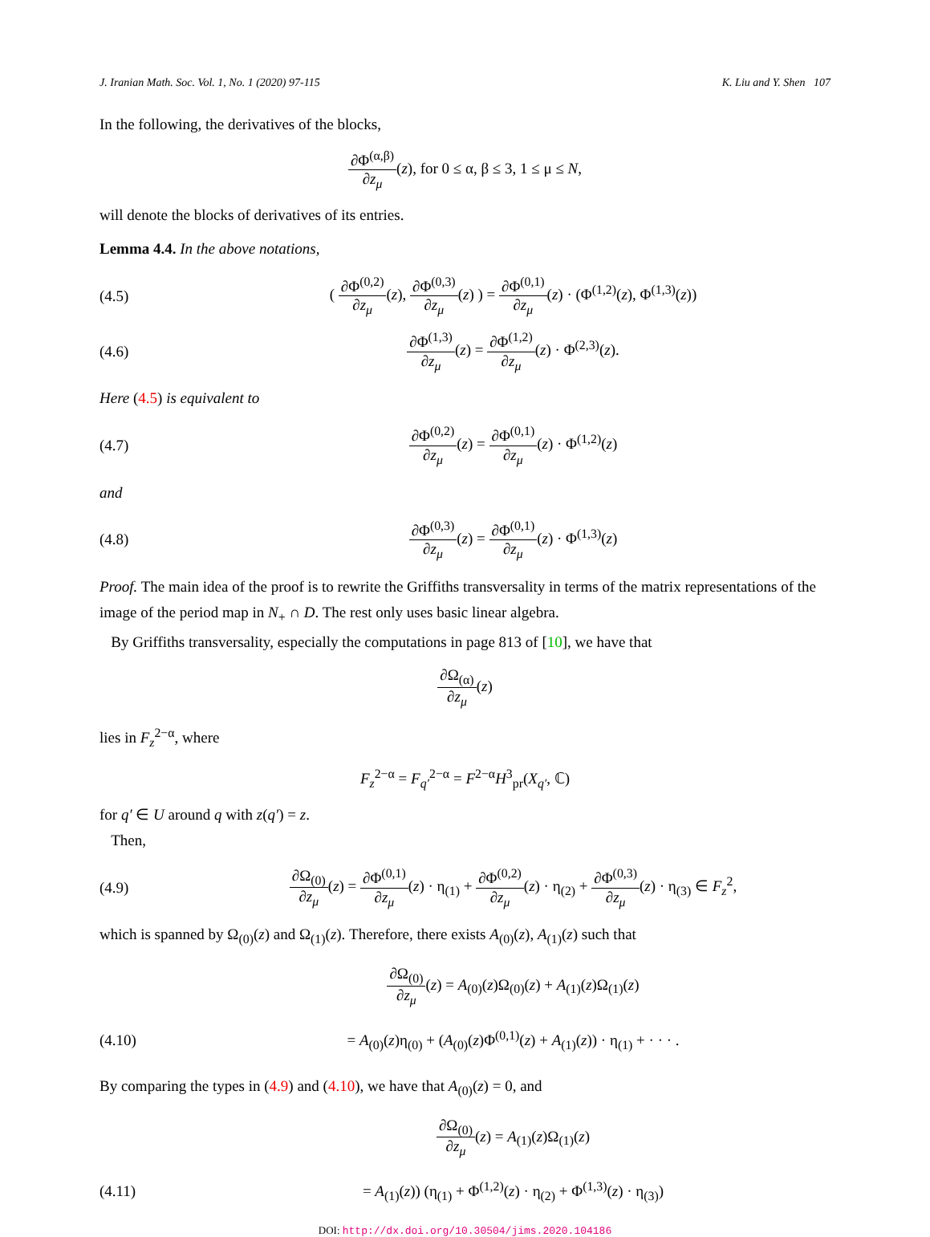J. Iranian Math. Soc. Vol. 1, No. 1 (2020) 97-115 K. Liu and Y. Shen 107
In the following, the derivatives of the blocks,
∂Φ<sup>(α,β)</sup> ∂z<sub>μ</sub>(z), for 0 ≤ α, β ≤ 3, 1 ≤ μ ≤ N,
will denote the blocks of derivatives of its entries.
Lemma 4.4. In the above notations,
(4.5)
( ∂Φ<sup>(0,2)</sup> ∂z<sub>μ</sub>(z), ∂Φ<sup>(0,3)</sup> ∂z<sub>μ</sub>(z) ) = ∂Φ<sup>(0,1)</sup> ∂z<sub>μ</sub>(z) · (Φ<sup>(1,2)</sup>(z), Φ<sup>(1,3)</sup>(z))
(4.6)
∂Φ<sup>(1,3)</sup> ∂z<sub>μ</sub>(z) = ∂Φ<sup>(1,2)</sup> ∂z<sub>μ</sub>(z) · Φ<sup>(2,3)</sup>(z).
Here (4.5) is equivalent to
(4.7)
∂Φ<sup>(0,2)</sup> ∂z<sub>μ</sub>(z) = ∂Φ<sup>(0,1)</sup> ∂z<sub>μ</sub>(z) · Φ<sup>(1,2)</sup>(z)
and
(4.8)
∂Φ<sup>(0,3)</sup> ∂z<sub>μ</sub>(z) = ∂Φ<sup>(0,1)</sup> ∂z<sub>μ</sub>(z) · Φ<sup>(1,3)</sup>(z)
Proof. The main idea of the proof is to rewrite the Griffiths transversality in terms of the matrix representations of the image of the period map in N<sub>+</sub> ∩ D. The rest only uses basic linear algebra.
By Griffiths transversality, especially the computations in page 813 of [10], we have that
∂Ω<sub>(α)</sub> ∂z<sub>μ</sub>(z)
lies in F<sub>z</sub><sup>2−α</sup>, where
F<sub>z</sub><sup>2−α</sup> = F<sub>q′</sub><sup>2−α</sup> = F<sup>2−α</sup>H<sup>3</sup><sub>pr</sub>(X<sub>q′</sub>, ℂ)
for q′ ∈ U around q with z(q′) = z.
Then,
(4.9)
∂Ω<sub>(0)</sub> ∂z<sub>μ</sub>(z) = ∂Φ<sup>(0,1)</sup> ∂z<sub>μ</sub>(z) · η<sub>(1)</sub> + ∂Φ<sup>(0,2)</sup> ∂z<sub>μ</sub>(z) · η<sub>(2)</sub> + ∂Φ<sup>(0,3)</sup> ∂z<sub>μ</sub>(z) · η<sub>(3)</sub> ∈ F<sub>z</sub><sup>2</sup>,
which is spanned by Ω<sub>(0)</sub>(z) and Ω<sub>(1)</sub>(z). Therefore, there exists A<sub>(0)</sub>(z), A<sub>(1)</sub>(z) such that
∂Ω<sub>(0)</sub> ∂z<sub>μ</sub>(z) = A<sub>(0)</sub>(z)Ω<sub>(0)</sub>(z) + A<sub>(1)</sub>(z)Ω<sub>(1)</sub>(z)
(4.10)
= A<sub>(0)</sub>(z)η<sub>(0)</sub> + (A<sub>(0)</sub>(z)Φ<sup>(0,1)</sup>(z) + A<sub>(1)</sub>(z)) · η<sub>(1)</sub> + · · · .
By comparing the types in (4.9) and (4.10), we have that A<sub>(0)</sub>(z) = 0, and
∂Ω<sub>(0)</sub> ∂z<sub>μ</sub>(z) = A<sub>(1)</sub>(z)Ω<sub>(1)</sub>(z)
(4.11)
= A<sub>(1)</sub>(z)) (η<sub>(1)</sub> + Φ<sup>(1,2)</sup>(z) · η<sub>(2)</sub> + Φ<sup>(1,3)</sup>(z) · η<sub>(3)</sub>)
DOI: http://dx.doi.org/10.30504/jims.2020.104186